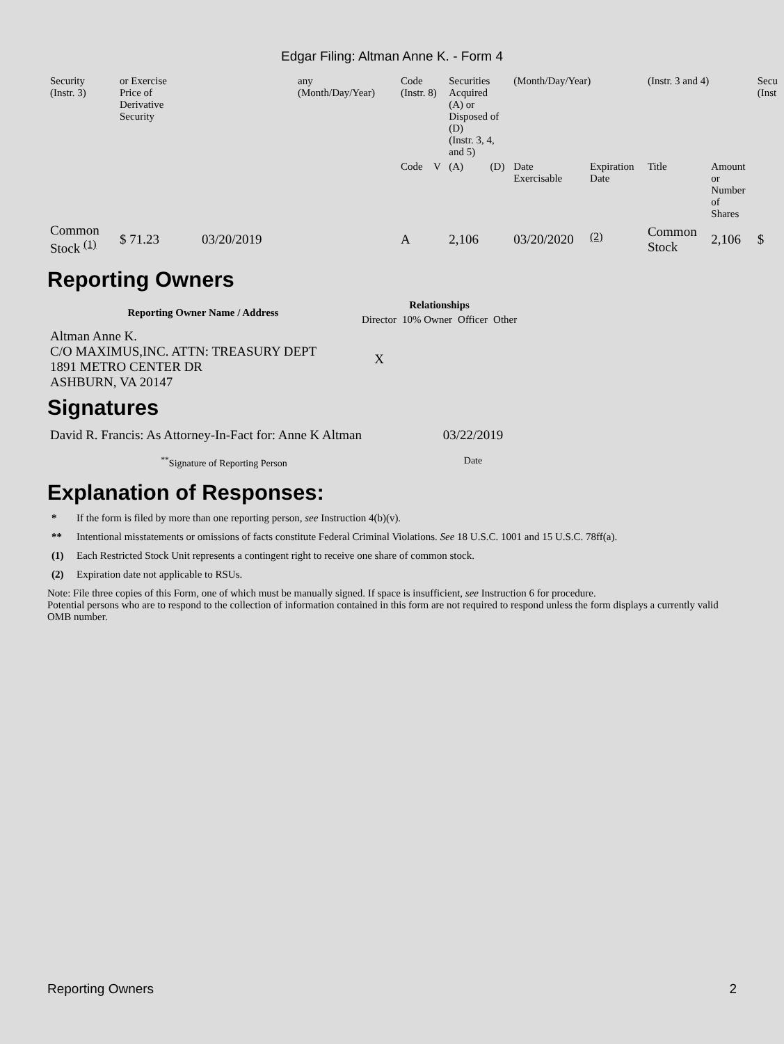Edgar Filing: Altman Anne K. - Form 4
| Security (Instr. 3) | or Exercise Price of Derivative Security | | any (Month/Day/Year) | Code (Instr. 8) | | Securities Acquired (A) or Disposed of (D) (Instr. 3, 4, and 5) | | (Month/Day/Year) | | (Instr. 3 and 4) | | Secu (Inst |
| | | | | Code | V | (A) | (D) | Date Exercisable | Expiration Date | Title | Amount or Number of Shares | |
| Common Stock <sup>(1)</sup> | $ 71.23 | 03/20/2019 | | A | | 2,106 | | 03/20/2020 | <sup>(2)</sup> | Common Stock | 2,106 | $ |
Reporting Owners
| Reporting Owner Name / Address | Relationships | | | |
| --- | --- | --- | --- | --- |
| | Director | 10% Owner | Officer | Other |
| Altman Anne K. C/O MAXIMUS,INC. ATTN: TREASURY DEPT 1891 METRO CENTER DR ASHBURN, VA 20147 | X | | | |
Signatures
| David R. Francis: As Attorney-In-Fact for: Anne K Altman | 03/22/2019 |
| <sup>**</sup> Signature of Reporting Person | Date |
Explanation of Responses:
* If the form is filed by more than one reporting person, see Instruction 4(b)(v).
** Intentional misstatements or omissions of facts constitute Federal Criminal Violations. See 18 U.S.C. 1001 and 15 U.S.C. 78ff(a).
(1) Each Restricted Stock Unit represents a contingent right to receive one share of common stock.
(2) Expiration date not applicable to RSUs.
Note: File three copies of this Form, one of which must be manually signed. If space is insufficient, see Instruction 6 for procedure.
Potential persons who are to respond to the collection of information contained in this form are not required to respond unless the form displays a currently valid OMB number.
Reporting Owners 2